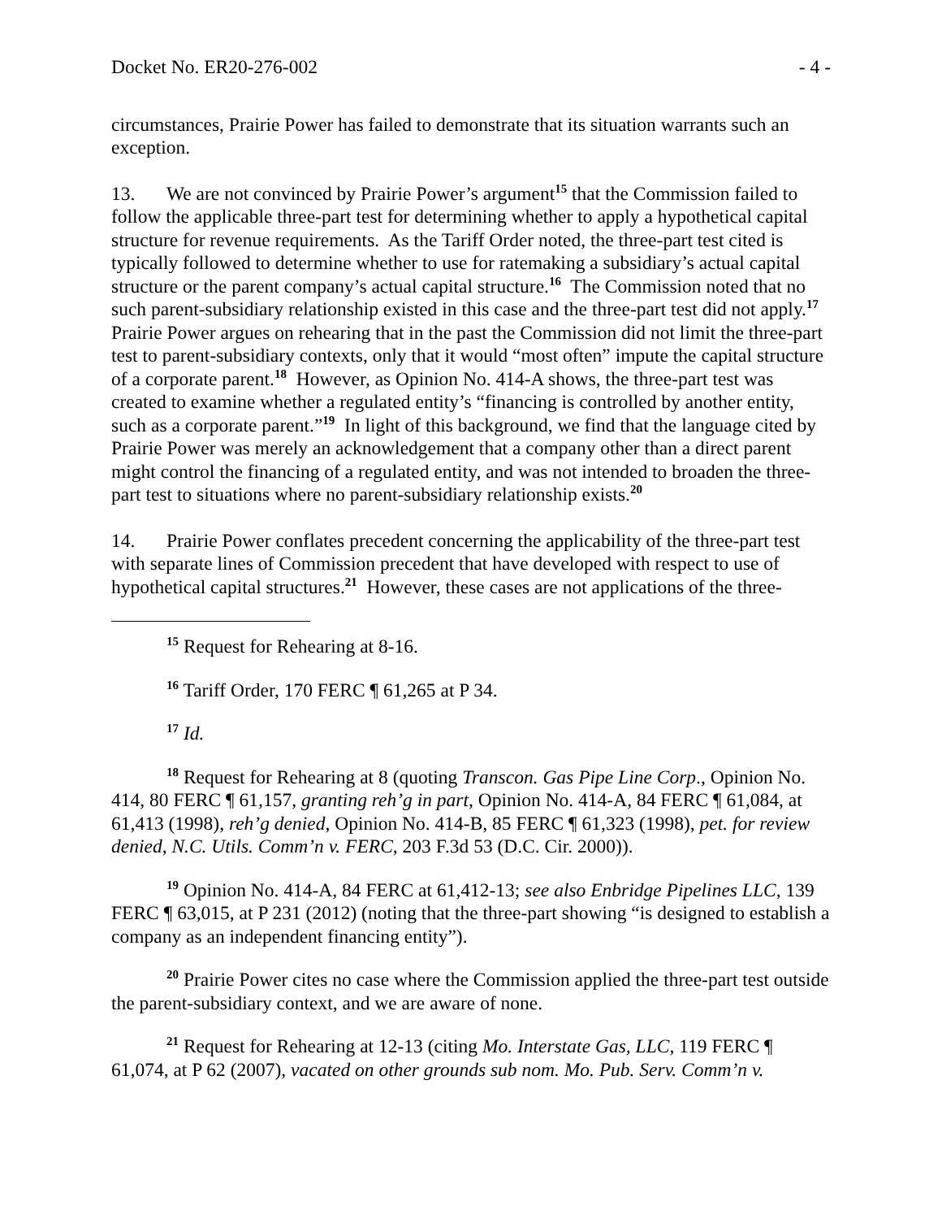Docket No. ER20-276-002 - 4 -
circumstances, Prairie Power has failed to demonstrate that its situation warrants such an exception.
13. We are not convinced by Prairie Power’s argument<sup>15</sup> that the Commission failed to follow the applicable three-part test for determining whether to apply a hypothetical capital structure for revenue requirements. As the Tariff Order noted, the three-part test cited is typically followed to determine whether to use for ratemaking a subsidiary’s actual capital structure or the parent company’s actual capital structure.<sup>16</sup> The Commission noted that no such parent-subsidiary relationship existed in this case and the three-part test did not apply.<sup>17</sup> Prairie Power argues on rehearing that in the past the Commission did not limit the three-part test to parent-subsidiary contexts, only that it would “most often” impute the capital structure of a corporate parent.<sup>18</sup> However, as Opinion No. 414-A shows, the three-part test was created to examine whether a regulated entity’s “financing is controlled by another entity, such as a corporate parent.”<sup>19</sup> In light of this background, we find that the language cited by Prairie Power was merely an acknowledgement that a company other than a direct parent might control the financing of a regulated entity, and was not intended to broaden the three-part test to situations where no parent-subsidiary relationship exists.<sup>20</sup>
14. Prairie Power conflates precedent concerning the applicability of the three-part test with separate lines of Commission precedent that have developed with respect to use of hypothetical capital structures.<sup>21</sup> However, these cases are not applications of the three-
<sup>15</sup> Request for Rehearing at 8-16.
<sup>16</sup> Tariff Order, 170 FERC ¶ 61,265 at P 34.
<sup>17</sup> Id.
<sup>18</sup> Request for Rehearing at 8 (quoting Transcon. Gas Pipe Line Corp., Opinion No. 414, 80 FERC ¶ 61,157, granting reh’g in part, Opinion No. 414-A, 84 FERC ¶ 61,084, at 61,413 (1998), reh’g denied, Opinion No. 414-B, 85 FERC ¶ 61,323 (1998), pet. for review denied, N.C. Utils. Comm’n v. FERC, 203 F.3d 53 (D.C. Cir. 2000)).
<sup>19</sup> Opinion No. 414-A, 84 FERC at 61,412-13; see also Enbridge Pipelines LLC, 139 FERC ¶ 63,015, at P 231 (2012) (noting that the three-part showing “is designed to establish a company as an independent financing entity”).
<sup>20</sup> Prairie Power cites no case where the Commission applied the three-part test outside the parent-subsidiary context, and we are aware of none.
<sup>21</sup> Request for Rehearing at 12-13 (citing Mo. Interstate Gas, LLC, 119 FERC ¶ 61,074, at P 62 (2007), vacated on other grounds sub nom. Mo. Pub. Serv. Comm’n v.